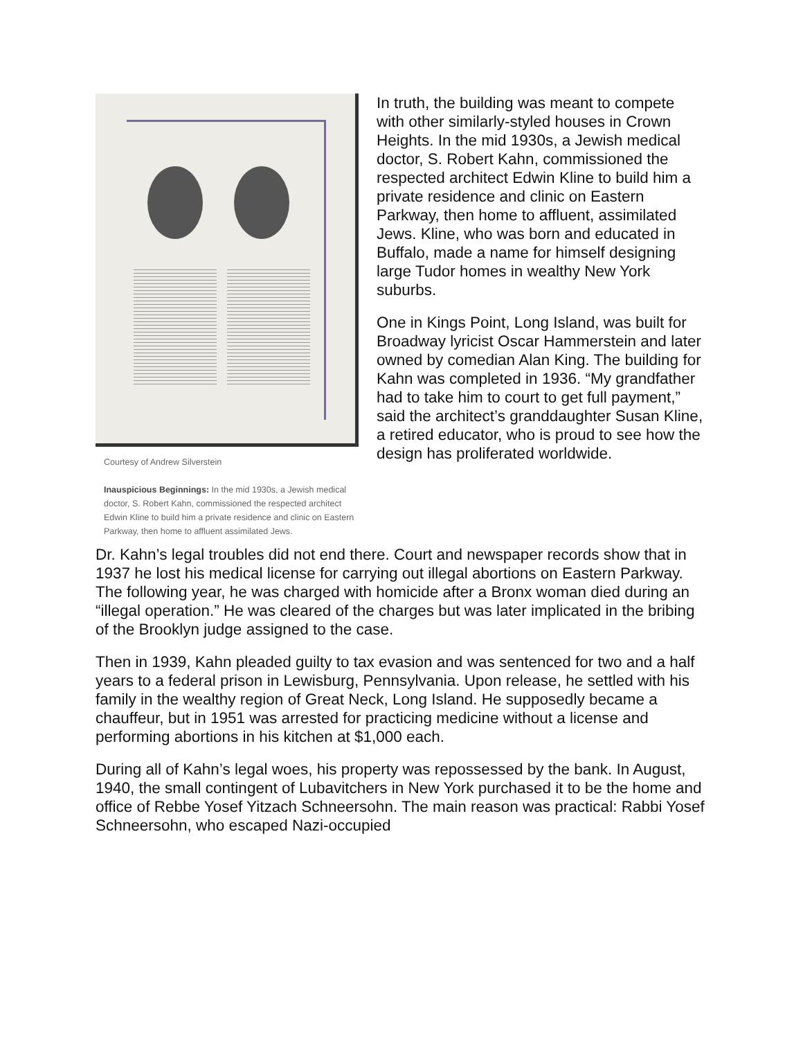Courtesy of Andrew Silverstein
Inauspicious Beginnings: In the mid 1930s, a Jewish medical doctor, S. Robert Kahn, commissioned the respected architect Edwin Kline to build him a private residence and clinic on Eastern Parkway, then home to affluent assimilated Jews.
In truth, the building was meant to compete with other similarly-styled houses in Crown Heights. In the mid 1930s, a Jewish medical doctor, S. Robert Kahn, commissioned the respected architect Edwin Kline to build him a private residence and clinic on Eastern Parkway, then home to affluent, assimilated Jews. Kline, who was born and educated in Buffalo, made a name for himself designing large Tudor homes in wealthy New York suburbs.
One in Kings Point, Long Island, was built for Broadway lyricist Oscar Hammerstein and later owned by comedian Alan King. The building for Kahn was completed in 1936. “My grandfather had to take him to court to get full payment,” said the architect’s granddaughter Susan Kline, a retired educator, who is proud to see how the design has proliferated worldwide.
Dr. Kahn’s legal troubles did not end there. Court and newspaper records show that in 1937 he lost his medical license for carrying out illegal abortions on Eastern Parkway. The following year, he was charged with homicide after a Bronx woman died during an “illegal operation.” He was cleared of the charges but was later implicated in the bribing of the Brooklyn judge assigned to the case.
Then in 1939, Kahn pleaded guilty to tax evasion and was sentenced for two and a half years to a federal prison in Lewisburg, Pennsylvania. Upon release, he settled with his family in the wealthy region of Great Neck, Long Island. He supposedly became a chauffeur, but in 1951 was arrested for practicing medicine without a license and performing abortions in his kitchen at $1,000 each.
During all of Kahn’s legal woes, his property was repossessed by the bank. In August, 1940, the small contingent of Lubavitchers in New York purchased it to be the home and office of Rebbe Yosef Yitzach Schneersohn. The main reason was practical: Rabbi Yosef Schneersohn, who escaped Nazi-occupied